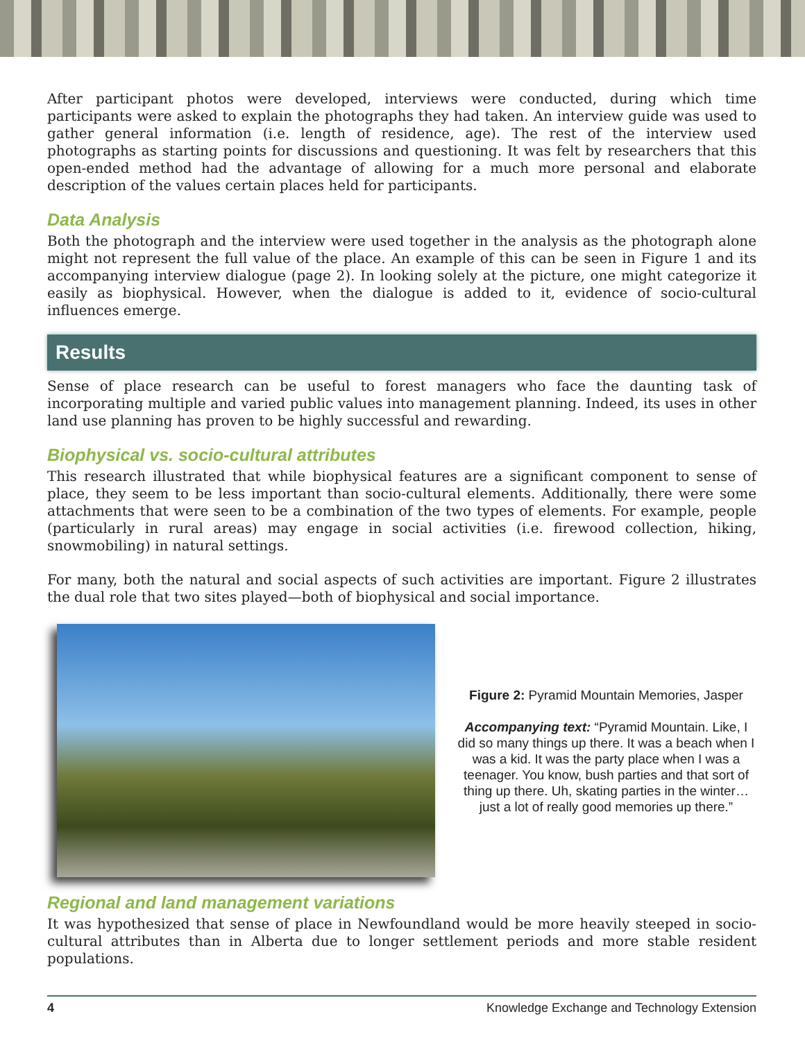After participant photos were developed, interviews were conducted, during which time participants were asked to explain the photographs they had taken. An interview guide was used to gather general information (i.e. length of residence, age). The rest of the interview used photographs as starting points for discussions and questioning. It was felt by researchers that this open-ended method had the advantage of allowing for a much more personal and elaborate description of the values certain places held for participants.
Data Analysis
Both the photograph and the interview were used together in the analysis as the photograph alone might not represent the full value of the place. An example of this can be seen in Figure 1 and its accompanying interview dialogue (page 2). In looking solely at the picture, one might categorize it easily as biophysical. However, when the dialogue is added to it, evidence of socio-cultural influences emerge.
Results
Sense of place research can be useful to forest managers who face the daunting task of incorporating multiple and varied public values into management planning. Indeed, its uses in other land use planning has proven to be highly successful and rewarding.
Biophysical vs. socio-cultural attributes
This research illustrated that while biophysical features are a significant component to sense of place, they seem to be less important than socio-cultural elements. Additionally, there were some attachments that were seen to be a combination of the two types of elements. For example, people (particularly in rural areas) may engage in social activities (i.e. firewood collection, hiking, snowmobiling) in natural settings.
For many, both the natural and social aspects of such activities are important. Figure 2 illustrates the dual role that two sites played—both of biophysical and social importance.
Figure 2: Pyramid Mountain Memories, Jasper
Accompanying text: “Pyramid Mountain. Like, I did so many things up there. It was a beach when I was a kid. It was the party place when I was a teenager. You know, bush parties and that sort of thing up there. Uh, skating parties in the winter…just a lot of really good memories up there.”
Regional and land management variations
It was hypothesized that sense of place in Newfoundland would be more heavily steeped in socio-cultural attributes than in Alberta due to longer settlement periods and more stable resident populations.
4 Knowledge Exchange and Technology Extension